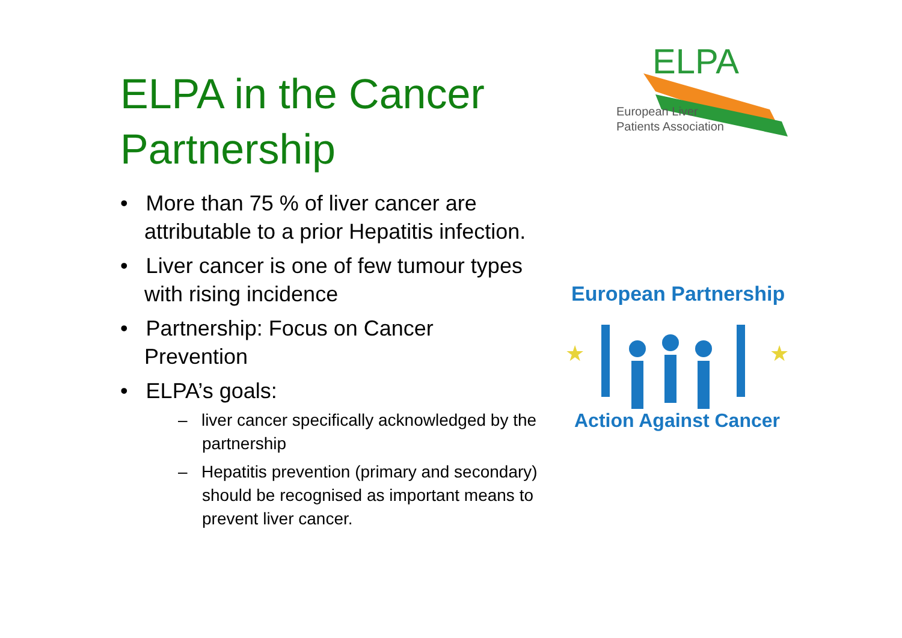ELPA in the Cancer Partnership
• More than 75 % of liver cancer are attributable to a prior Hepatitis infection.
• Liver cancer is one of few tumour types with rising incidence
• Partnership: Focus on Cancer Prevention
• ELPA’s goals:
– liver cancer specifically acknowledged by the partnership
– Hepatitis prevention (primary and secondary) should be recognised as important means to prevent liver cancer.
ELPA
European Liver
Patients Association
European Partnership
★
★
Action Against Cancer